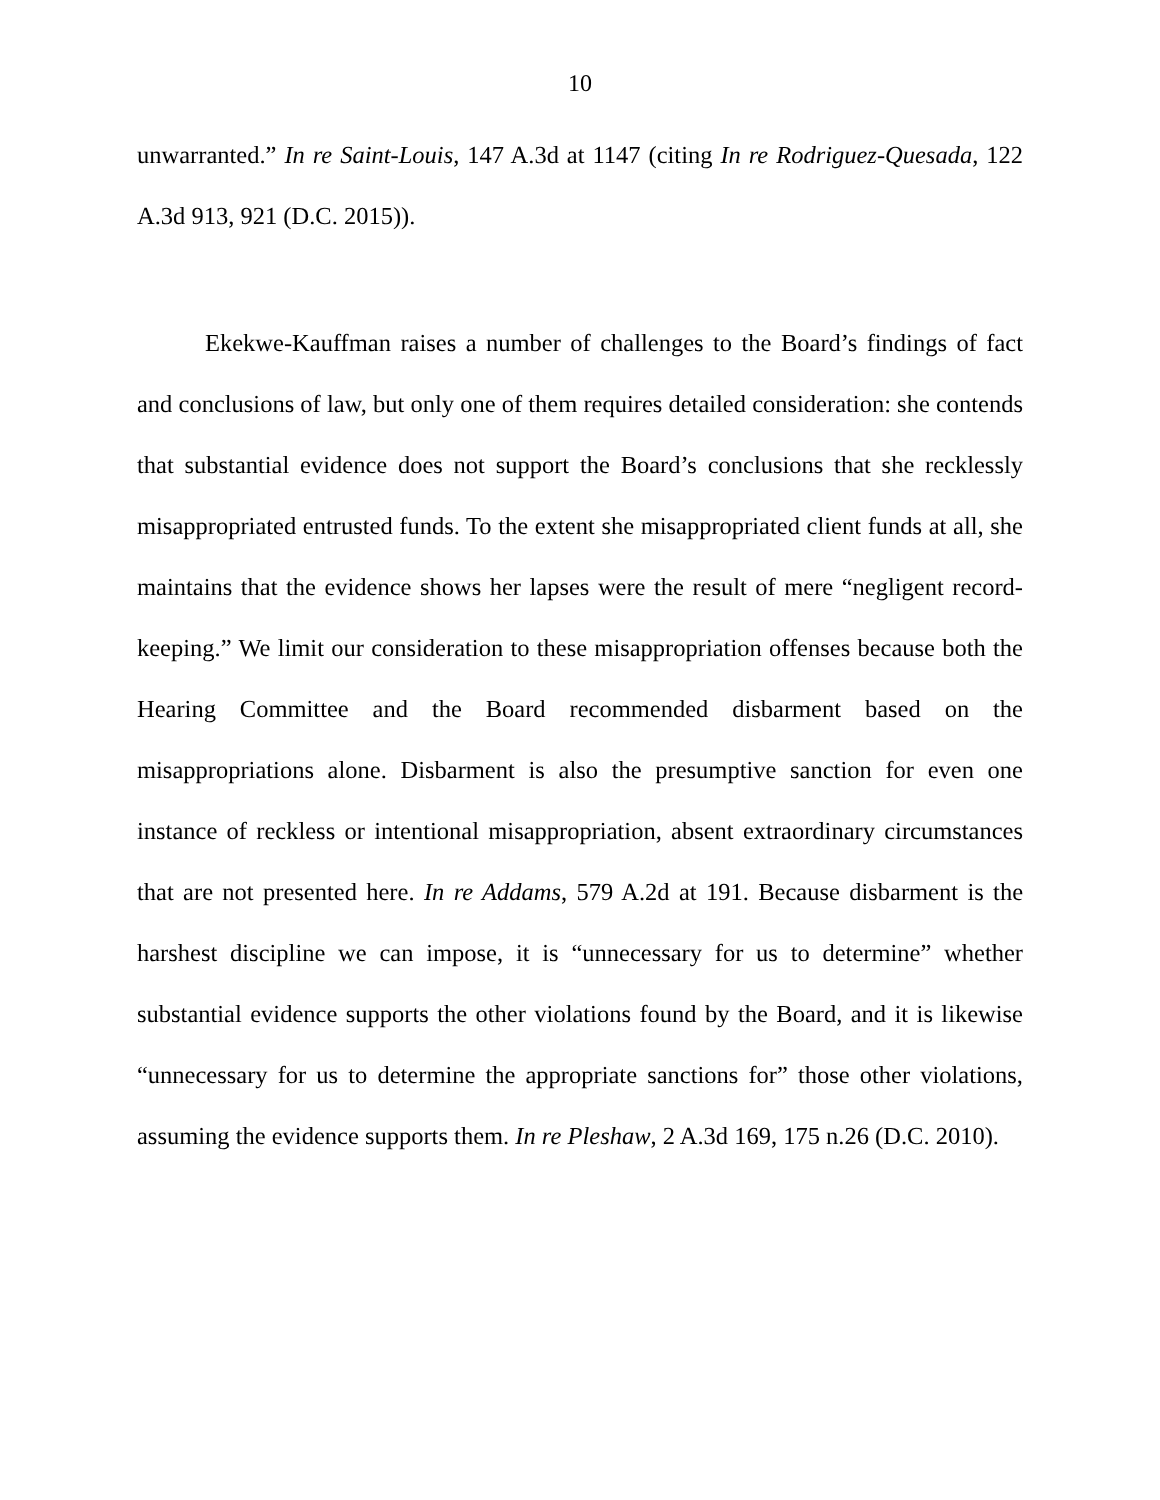10
unwarranted.” In re Saint-Louis, 147 A.3d at 1147 (citing In re Rodriguez-Quesada, 122 A.3d 913, 921 (D.C. 2015)).
Ekekwe-Kauffman raises a number of challenges to the Board’s findings of fact and conclusions of law, but only one of them requires detailed consideration: she contends that substantial evidence does not support the Board’s conclusions that she recklessly misappropriated entrusted funds. To the extent she misappropriated client funds at all, she maintains that the evidence shows her lapses were the result of mere “negligent record-keeping.” We limit our consideration to these misappropriation offenses because both the Hearing Committee and the Board recommended disbarment based on the misappropriations alone. Disbarment is also the presumptive sanction for even one instance of reckless or intentional misappropriation, absent extraordinary circumstances that are not presented here. In re Addams, 579 A.2d at 191. Because disbarment is the harshest discipline we can impose, it is “unnecessary for us to determine” whether substantial evidence supports the other violations found by the Board, and it is likewise “unnecessary for us to determine the appropriate sanctions for” those other violations, assuming the evidence supports them. In re Pleshaw, 2 A.3d 169, 175 n.26 (D.C. 2010).